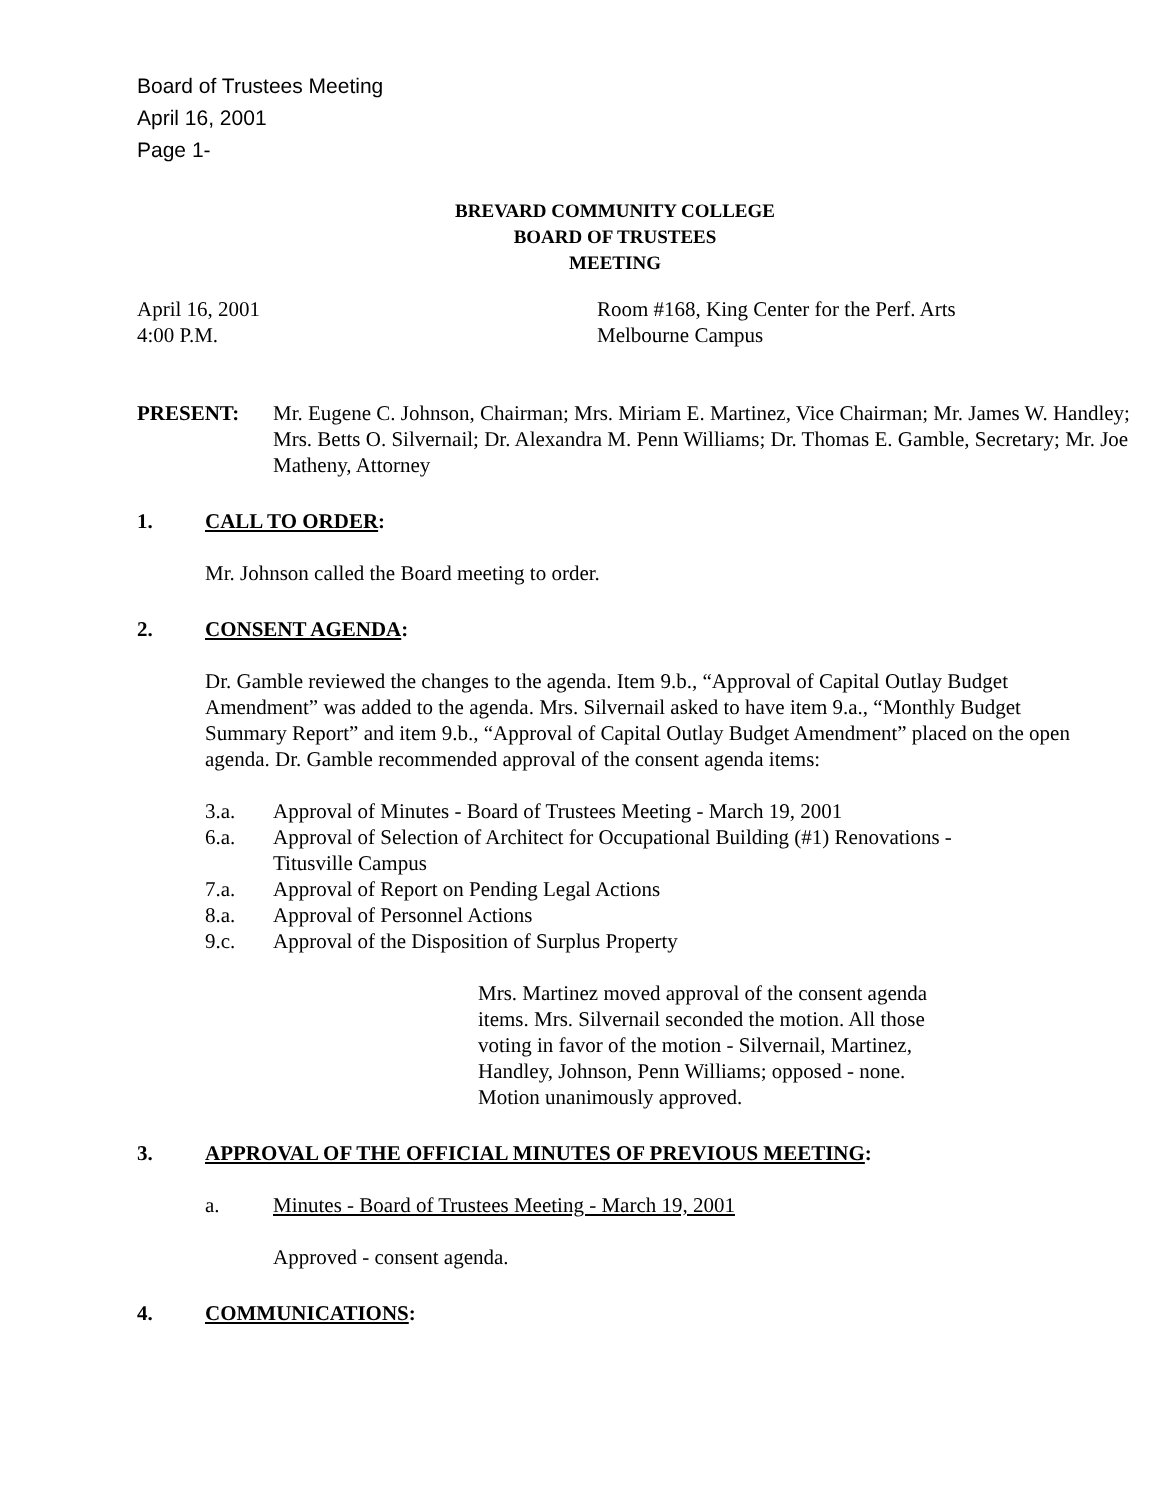Board of Trustees Meeting
April 16, 2001
Page 1-
BREVARD COMMUNITY COLLEGE
BOARD OF TRUSTEES
MEETING
April 16, 2001
4:00 P.M.
Room #168, King Center for the Perf. Arts
Melbourne Campus
PRESENT: Mr. Eugene C. Johnson, Chairman; Mrs. Miriam E. Martinez, Vice Chairman; Mr. James W. Handley; Mrs. Betts O. Silvernail; Dr. Alexandra M. Penn Williams; Dr. Thomas E. Gamble, Secretary; Mr. Joe Matheny, Attorney
1. CALL TO ORDER:
Mr. Johnson called the Board meeting to order.
2. CONSENT AGENDA:
Dr. Gamble reviewed the changes to the agenda. Item 9.b., “Approval of Capital Outlay Budget Amendment” was added to the agenda. Mrs. Silvernail asked to have item 9.a., “Monthly Budget Summary Report” and item 9.b., “Approval of Capital Outlay Budget Amendment” placed on the open agenda. Dr. Gamble recommended approval of the consent agenda items:
3.a. Approval of Minutes - Board of Trustees Meeting - March 19, 2001
6.a. Approval of Selection of Architect for Occupational Building (#1) Renovations -
Titusville Campus
7.a. Approval of Report on Pending Legal Actions
8.a. Approval of Personnel Actions
9.c. Approval of the Disposition of Surplus Property
Mrs. Martinez moved approval of the consent agenda items. Mrs. Silvernail seconded the motion. All those voting in favor of the motion - Silvernail, Martinez, Handley, Johnson, Penn Williams; opposed - none. Motion unanimously approved.
3. APPROVAL OF THE OFFICIAL MINUTES OF PREVIOUS MEETING:
a. Minutes - Board of Trustees Meeting - March 19, 2001
Approved - consent agenda.
4. COMMUNICATIONS: